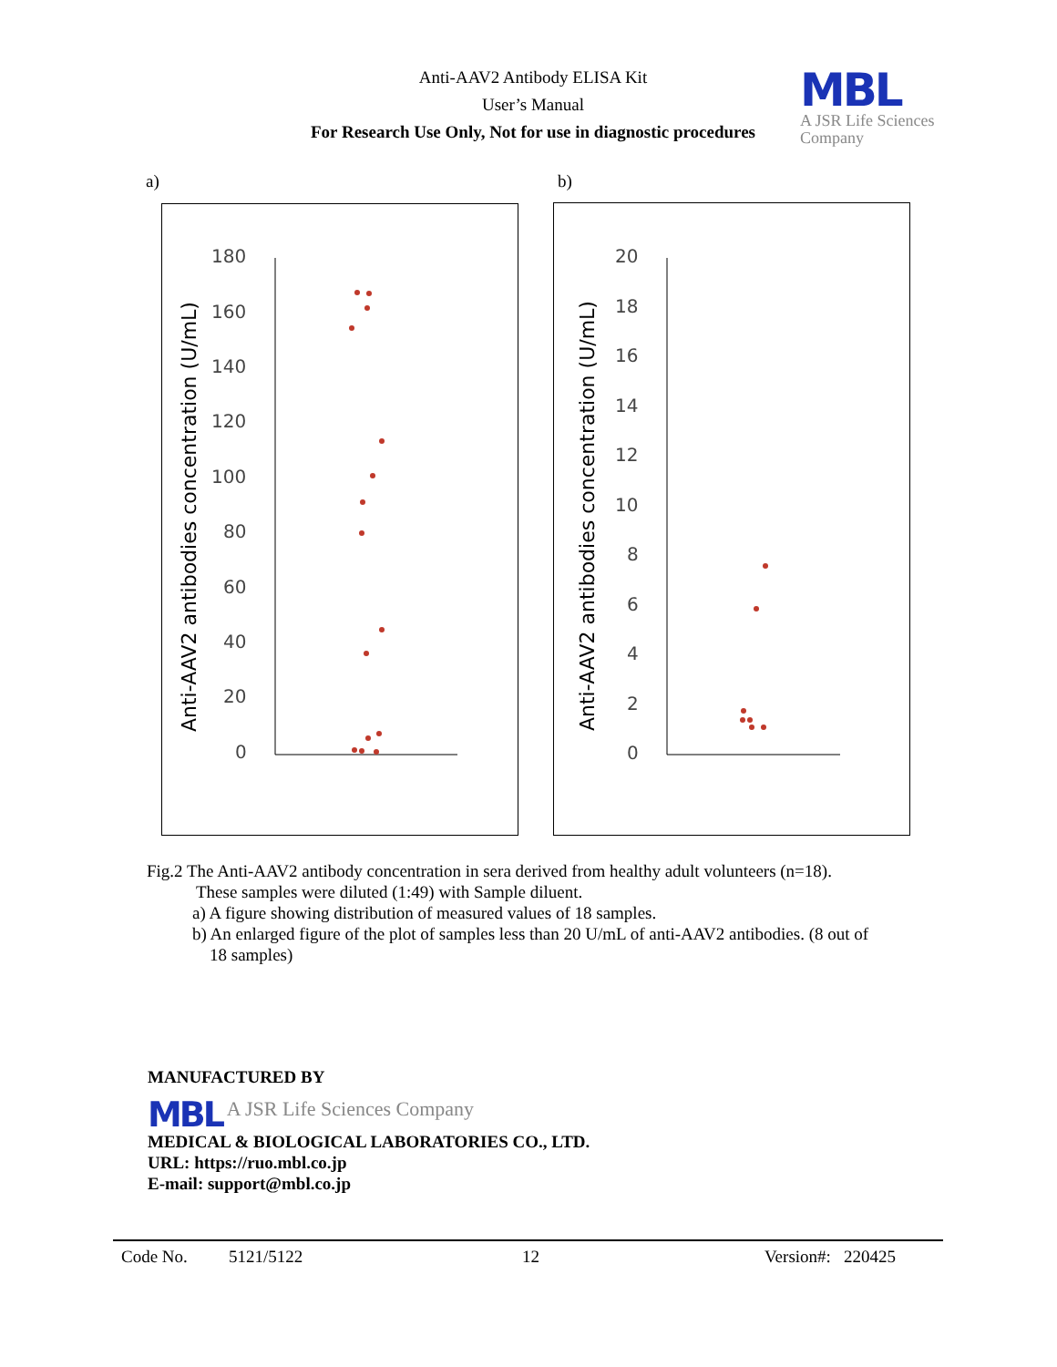Anti-AAV2 Antibody ELISA Kit
User’s Manual
For Research Use Only, Not for use in diagnostic procedures
MBL
A JSR Life Sciences Company
a) b)
Anti-AAV2 antibodies concentration (U/mL)
180
160
140
120
100
80
60
40
20
0
Anti-AAV2 antibodies concentration (U/mL)
20
18
16
14
12
10
8
6
4
2
0
Fig.2 The Anti-AAV2 antibody concentration in sera derived from healthy adult volunteers (n=18).
These samples were diluted (1:49) with Sample diluent.
a) A figure showing distribution of measured values of 18 samples.
b) An enlarged figure of the plot of samples less than 20 U/mL of anti-AAV2 antibodies. (8 out of
18 samples)
MANUFACTURED BY
MBL A JSR Life Sciences Company
MEDICAL & BIOLOGICAL LABORATORIES CO., LTD.
URL: https://ruo.mbl.co.jp
E-mail: support@mbl.co.jp
Code No. 5121/5122 12 Version#: 220425